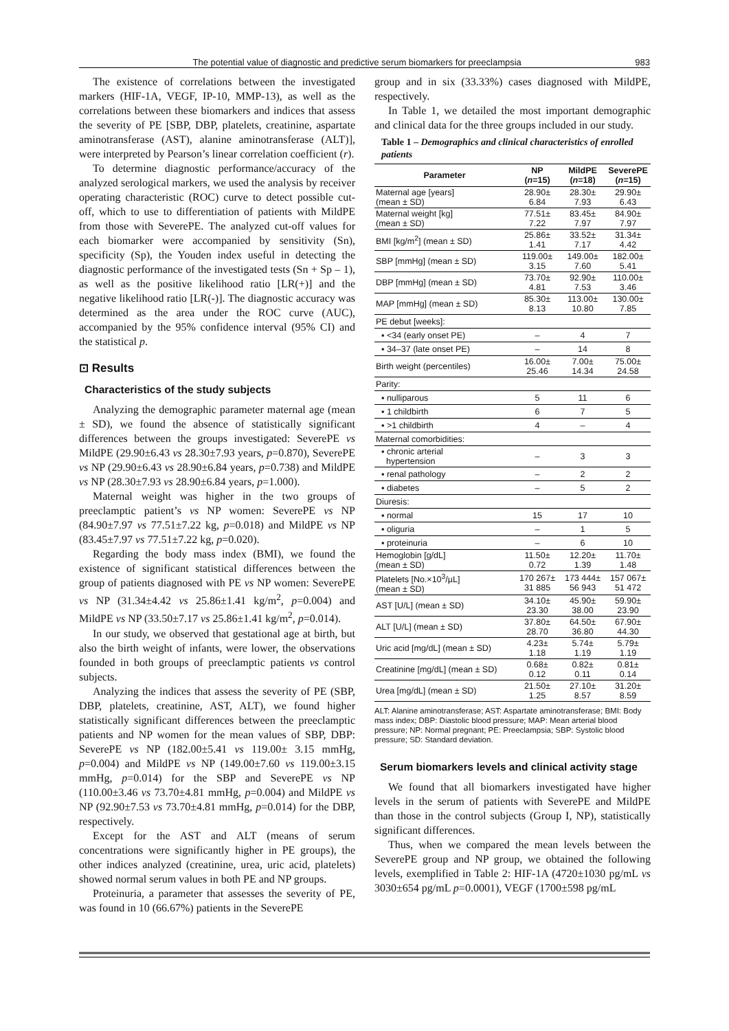The potential value of diagnostic and predictive serum biomarkers for preeclampsia 983
The existence of correlations between the investigated markers (HIF-1A, VEGF, IP-10, MMP-13), as well as the correlations between these biomarkers and indices that assess the severity of PE [SBP, DBP, platelets, creatinine, aspartate aminotransferase (AST), alanine aminotransferase (ALT)], were interpreted by Pearson’s linear correlation coefficient (r).
To determine diagnostic performance/accuracy of the analyzed serological markers, we used the analysis by receiver operating characteristic (ROC) curve to detect possible cut-off, which to use to differentiation of patients with MildPE from those with SeverePE. The analyzed cut-off values for each biomarker were accompanied by sensitivity (Sn), specificity (Sp), the Youden index useful in detecting the diagnostic performance of the investigated tests (Sn + Sp – 1), as well as the positive likelihood ratio [LR(+)] and the negative likelihood ratio [LR(-)]. The diagnostic accuracy was determined as the area under the ROC curve (AUC), accompanied by the 95% confidence interval (95% CI) and the statistical p.
⊡ Results
Characteristics of the study subjects
Analyzing the demographic parameter maternal age (mean ± SD), we found the absence of statistically significant differences between the groups investigated: SeverePE vs MildPE (29.90±6.43 vs 28.30±7.93 years, p=0.870), SeverePE vs NP (29.90±6.43 vs 28.90±6.84 years, p=0.738) and MildPE vs NP (28.30±7.93 vs 28.90±6.84 years, p=1.000).
Maternal weight was higher in the two groups of preeclamptic patient’s vs NP women: SeverePE vs NP (84.90±7.97 vs 77.51±7.22 kg, p=0.018) and MildPE vs NP (83.45±7.97 vs 77.51±7.22 kg, p=0.020).
Regarding the body mass index (BMI), we found the existence of significant statistical differences between the group of patients diagnosed with PE vs NP women: SeverePE vs NP (31.34±4.42 vs 25.86±1.41 kg/m<sup>2</sup>, p=0.004) and MildPE vs NP (33.50±7.17 vs 25.86±1.41 kg/m<sup>2</sup>, p=0.014).
In our study, we observed that gestational age at birth, but also the birth weight of infants, were lower, the observations founded in both groups of preeclamptic patients vs control subjects.
Analyzing the indices that assess the severity of PE (SBP, DBP, platelets, creatinine, AST, ALT), we found higher statistically significant differences between the preeclamptic patients and NP women for the mean values of SBP, DBP: SeverePE vs NP (182.00±5.41 vs 119.00± 3.15 mmHg, p=0.004) and MildPE vs NP (149.00±7.60 vs 119.00±3.15 mmHg, p=0.014) for the SBP and SeverePE vs NP (110.00±3.46 vs 73.70±4.81 mmHg, p=0.004) and MildPE vs NP (92.90±7.53 vs 73.70±4.81 mmHg, p=0.014) for the DBP, respectively.
Except for the AST and ALT (means of serum concentrations were significantly higher in PE groups), the other indices analyzed (creatinine, urea, uric acid, platelets) showed normal serum values in both PE and NP groups.
Proteinuria, a parameter that assesses the severity of PE, was found in 10 (66.67%) patients in the SeverePE
group and in six (33.33%) cases diagnosed with MildPE, respectively.
In Table 1, we detailed the most important demographic and clinical data for the three groups included in our study.
Table 1 – Demographics and clinical characteristics of enrolled patients
| Parameter | NP ( n =15) | MildPE ( n =18) | SeverePE ( n =15) |
| --- | --- | --- | --- |
| Maternal age [years] (mean ± SD) | 28.90± 6.84 | 28.30± 7.93 | 29.90± 6.43 |
| Maternal weight [kg] (mean ± SD) | 77.51± 7.22 | 83.45± 7.97 | 84.90± 7.97 |
| BMI [kg/m<sup>2</sup>] (mean ± SD) | 25.86± 1.41 | 33.52± 7.17 | 31.34± 4.42 |
| SBP [mmHg] (mean ± SD) | 119.00± 3.15 | 149.00± 7.60 | 182.00± 5.41 |
| DBP [mmHg] (mean ± SD) | 73.70± 4.81 | 92.90± 7.53 | 110.00± 3.46 |
| MAP [mmHg] (mean ± SD) | 85.30± 8.13 | 113.00± 10.80 | 130.00± 7.85 |
| PE debut [weeks]: | | | |
| ▪ <34 (early onset PE) | – | 4 | 7 |
| ▪ 34–37 (late onset PE) | – | 14 | 8 |
| Birth weight (percentiles) | 16.00± 25.46 | 7.00± 14.34 | 75.00± 24.58 |
| Parity: | | | |
| ▪ nulliparous | 5 | 11 | 6 |
| ▪ 1 childbirth | 6 | 7 | 5 |
| ▪ >1 childbirth | 4 | – | 4 |
| Maternal comorbidities: | | | |
| ▪ chronic arterial hypertension | – | 3 | 3 |
| ▪ renal pathology | – | 2 | 2 |
| ▪ diabetes | – | 5 | 2 |
| Diuresis: | | | |
| ▪ normal | 15 | 17 | 10 |
| ▪ oliguria | – | 1 | 5 |
| ▪ proteinuria | – | 6 | 10 |
| Hemoglobin [g/dL] (mean ± SD) | 11.50± 0.72 | 12.20± 1.39 | 11.70± 1.48 |
| Platelets [No.×10<sup>3</sup>/µL] (mean ± SD) | 170 267± 31 885 | 173 444± 56 943 | 157 067± 51 472 |
| AST [U/L] (mean ± SD) | 34.10± 23.30 | 45.90± 38.00 | 59.90± 23.90 |
| ALT [U/L] (mean ± SD) | 37.80± 28.70 | 64.50± 36.80 | 67.90± 44.30 |
| Uric acid [mg/dL] (mean ± SD) | 4.23± 1.18 | 5.74± 1.19 | 5.79± 1.19 |
| Creatinine [mg/dL] (mean ± SD) | 0.68± 0.12 | 0.82± 0.11 | 0.81± 0.14 |
| Urea [mg/dL] (mean ± SD) | 21.50± 1.25 | 27.10± 8.57 | 31.20± 8.59 |
ALT: Alanine aminotransferase; AST: Aspartate aminotransferase; BMI: Body mass index; DBP: Diastolic blood pressure; MAP: Mean arterial blood pressure; NP: Normal pregnant; PE: Preeclampsia; SBP: Systolic blood pressure; SD: Standard deviation.
Serum biomarkers levels and clinical activity stage
We found that all biomarkers investigated have higher levels in the serum of patients with SeverePE and MildPE than those in the control subjects (Group I, NP), statistically significant differences.
Thus, when we compared the mean levels between the SeverePE group and NP group, we obtained the following levels, exemplified in Table 2: HIF-1A (4720±1030 pg/mL vs 3030±654 pg/mL p=0.0001), VEGF (1700±598 pg/mL